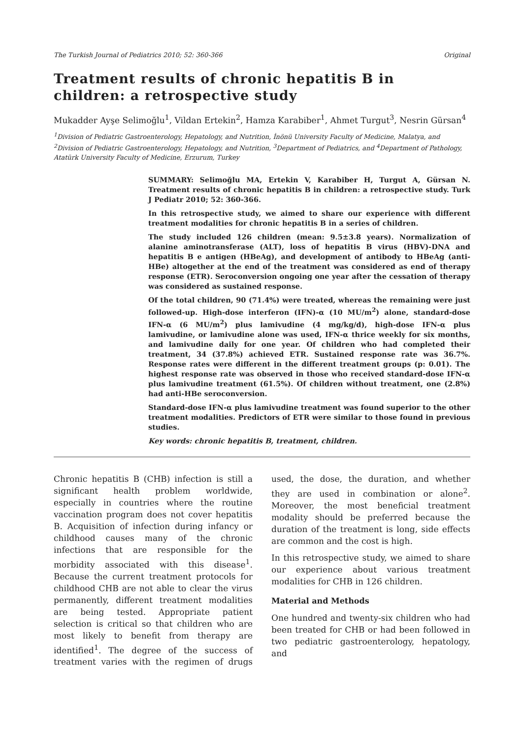The Turkish Journal of Pediatrics 2010; 52: 360-366 Original
Treatment results of chronic hepatitis B in children: a retrospective study
Mukadder Ayşe Selimoğlu<sup>1</sup>, Vildan Ertekin<sup>2</sup>, Hamza Karabiber<sup>1</sup>, Ahmet Turgut<sup>3</sup>, Nesrin Gürsan<sup>4</sup>
<sup>1</sup> Division of Pediatric Gastroenterology, Hepatology, and Nutrition, İnönü University Faculty of Medicine, Malatya, and <sup>2</sup>Division of Pediatric Gastroenterology, Hepatology, and Nutrition, <sup>3</sup>Department of Pediatrics, and <sup>4</sup>Department of Pathology, Atatürk University Faculty of Medicine, Erzurum, Turkey
SUMMARY: Selimoğlu MA, Ertekin V, Karabiber H, Turgut A, Gürsan N. Treatment results of chronic hepatitis B in children: a retrospective study. Turk J Pediatr 2010; 52: 360-366.
In this retrospective study, we aimed to share our experience with different treatment modalities for chronic hepatitis B in a series of children.
The study included 126 children (mean: 9.5±3.8 years). Normalization of alanine aminotransferase (ALT), loss of hepatitis B virus (HBV)-DNA and hepatitis B e antigen (HBeAg), and development of antibody to HBeAg (anti-HBe) altogether at the end of the treatment was considered as end of therapy response (ETR). Seroconversion ongoing one year after the cessation of therapy was considered as sustained response.
Of the total children, 90 (71.4%) were treated, whereas the remaining were just followed-up. High-dose interferon (IFN)-α (10 MU/m<sup>2</sup>) alone, standard-dose IFN-α (6 MU/m<sup>2</sup>) plus lamivudine (4 mg/kg/d), high-dose IFN-α plus lamivudine, or lamivudine alone was used, IFN-α thrice weekly for six months, and lamivudine daily for one year. Of children who had completed their treatment, 34 (37.8%) achieved ETR. Sustained response rate was 36.7%. Response rates were different in the different treatment groups (p: 0.01). The highest response rate was observed in those who received standard-dose IFN-α plus lamivudine treatment (61.5%). Of children without treatment, one (2.8%) had anti-HBe seroconversion.
Standard-dose IFN-α plus lamivudine treatment was found superior to the other treatment modalities. Predictors of ETR were similar to those found in previous studies.
Key words: chronic hepatitis B, treatment, children.
Chronic hepatitis B (CHB) infection is still a significant health problem worldwide, especially in countries where the routine vaccination program does not cover hepatitis B. Acquisition of infection during infancy or childhood causes many of the chronic infections that are responsible for the morbidity associated with this disease<sup>1</sup>. Because the current treatment protocols for childhood CHB are not able to clear the virus permanently, different treatment modalities are being tested. Appropriate patient selection is critical so that children who are most likely to benefit from therapy are identified<sup>1</sup>. The degree of the success of treatment varies with the regimen of drugs used, the dose, the duration, and whether they are used in combination or alone<sup>2</sup>. Moreover, the most beneficial treatment modality should be preferred because the duration of the treatment is long, side effects are common and the cost is high.
In this retrospective study, we aimed to share our experience about various treatment modalities for CHB in 126 children.
Material and Methods
One hundred and twenty-six children who had been treated for CHB or had been followed in two pediatric gastroenterology, hepatology, and